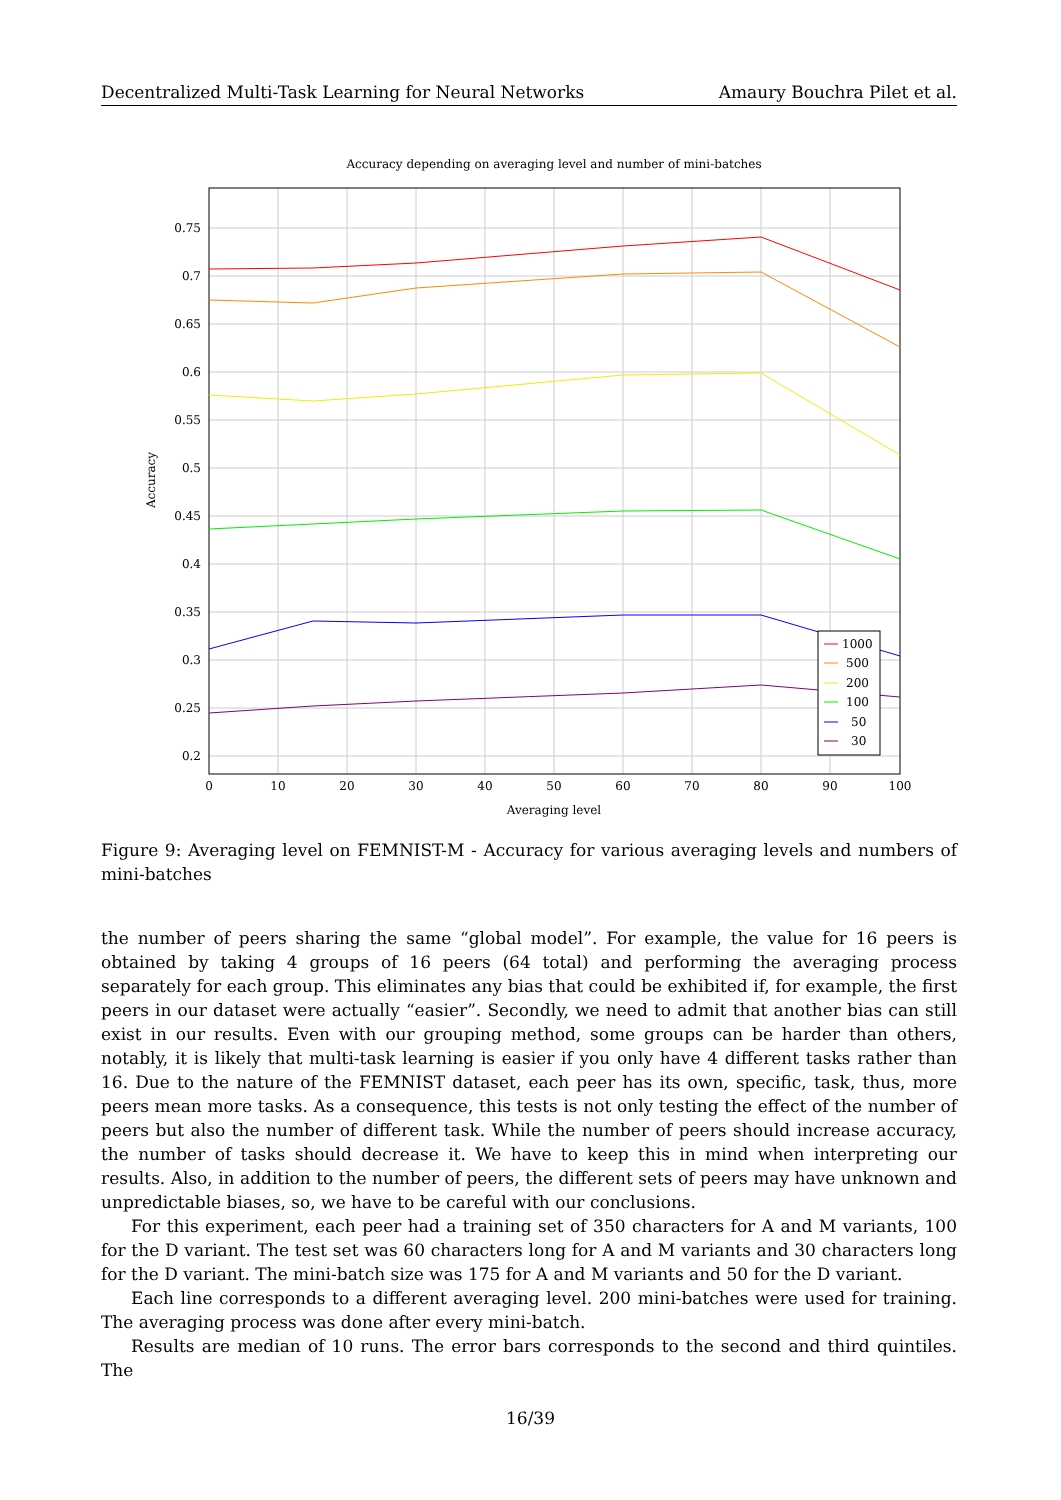Decentralized Multi-Task Learning for Neural Networks Amaury Bouchra Pilet et al.
Accuracy depending on averaging level and number of mini-batches
0.75
0.7
0.65
0.6
0.55
0.5
0.45
0.4
0.35
0.3
0.25
0.2
0
10
20
30
40
50
60
70
80
90
100
Averaging level
Accuracy
1000
500
200
100
50
30
Figure 9: Averaging level on FEMNIST-M - Accuracy for various averaging levels and numbers of mini-batches
the number of peers sharing the same “global model”. For example, the value for 16 peers is obtained by taking 4 groups of 16 peers (64 total) and performing the averaging process separately for each group. This eliminates any bias that could be exhibited if, for example, the first peers in our dataset were actually “easier”. Secondly, we need to admit that another bias can still exist in our results. Even with our grouping method, some groups can be harder than others, notably, it is likely that multi-task learning is easier if you only have 4 different tasks rather than 16. Due to the nature of the FEMNIST dataset, each peer has its own, specific, task, thus, more peers mean more tasks. As a consequence, this tests is not only testing the effect of the number of peers but also the number of different task. While the number of peers should increase accuracy, the number of tasks should decrease it. We have to keep this in mind when interpreting our results. Also, in addition to the number of peers, the different sets of peers may have unknown and unpredictable biases, so, we have to be careful with our conclusions.
For this experiment, each peer had a training set of 350 characters for A and M variants, 100 for the D variant. The test set was 60 characters long for A and M variants and 30 characters long for the D variant. The mini-batch size was 175 for A and M variants and 50 for the D variant.
Each line corresponds to a different averaging level. 200 mini-batches were used for training. The averaging process was done after every mini-batch.
Results are median of 10 runs. The error bars corresponds to the second and third quintiles. The
16/39